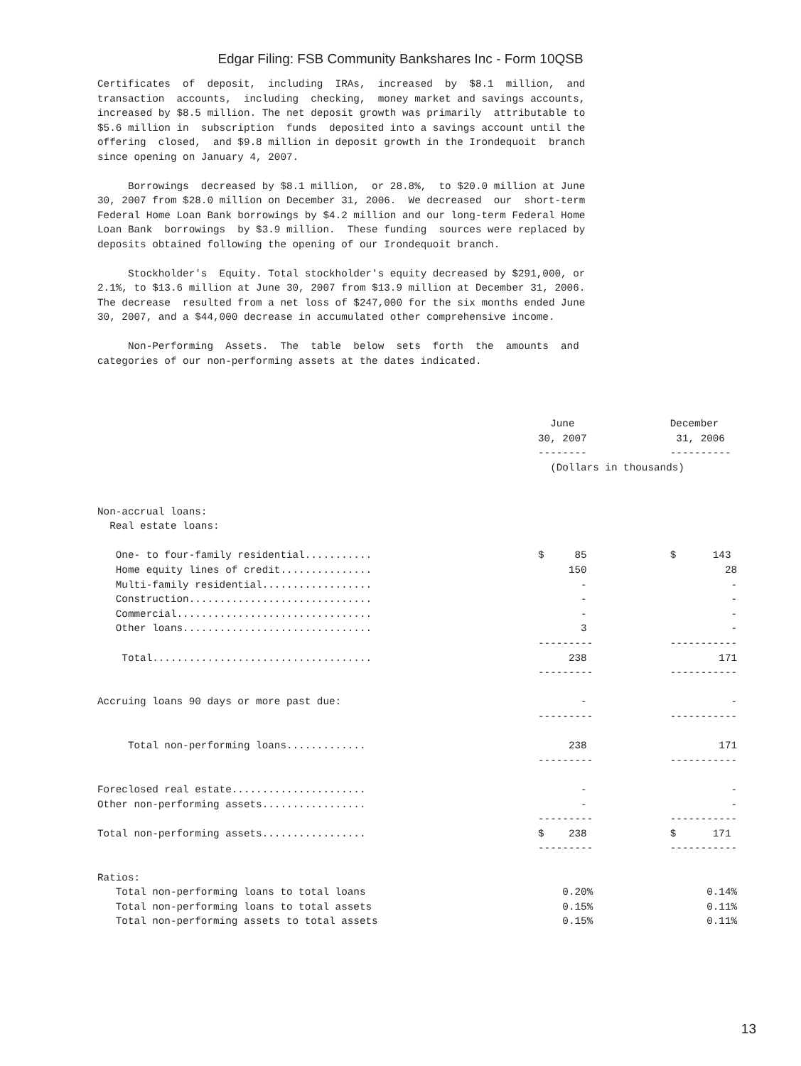Edgar Filing: FSB Community Bankshares Inc - Form 10QSB
Certificates of deposit, including IRAs, increased by $8.1 million, and transaction accounts, including checking, money market and savings accounts, increased by $8.5 million. The net deposit growth was primarily attributable to $5.6 million in subscription funds deposited into a savings account until the offering closed, and $9.8 million in deposit growth in the Irondequoit branch since opening on January 4, 2007.
Borrowings decreased by $8.1 million, or 28.8%, to $20.0 million at June 30, 2007 from $28.0 million on December 31, 2006. We decreased our short-term Federal Home Loan Bank borrowings by $4.2 million and our long-term Federal Home Loan Bank borrowings by $3.9 million. These funding sources were replaced by deposits obtained following the opening of our Irondequoit branch.
Stockholder's Equity. Total stockholder's equity decreased by $291,000, or 2.1%, to $13.6 million at June 30, 2007 from $13.9 million at December 31, 2006. The decrease resulted from a net loss of $247,000 for the six months ended June 30, 2007, and a $44,000 decrease in accumulated other comprehensive income.
Non-Performing Assets. The table below sets forth the amounts and categories of our non-performing assets at the dates indicated.
| | June | December |
| | 30, 2007 | 31, 2006 |
| | -------- | ---------- |
| | (Dollars in thousands) | |
| Non-accrual loans: | | |
| Real estate loans: | | |
| One- to four-family residential........... | $ 85 | $ 143 |
| Home equity lines of credit............... | 150 | 28 |
| Multi-family residential.................. | - | - |
| Construction.............................. | - | - |
| Commercial................................ | - | - |
| Other loans............................... | 3 | - |
| | --------- | ----------- |
| Total.................................... | 238 | 171 |
| | --------- | ----------- |
| Accruing loans 90 days or more past due: | - | - |
| | --------- | ----------- |
| Total non-performing loans............. | 238 | 171 |
| | --------- | ----------- |
| Foreclosed real estate...................... | - | - |
| Other non-performing assets................. | - | - |
| | --------- | ----------- |
| Total non-performing assets................. | $ 238 | $ 171 |
| | --------- | ----------- |
| Ratios: | | |
| Total non-performing loans to total loans | 0.20% | 0.14% |
| Total non-performing loans to total assets | 0.15% | 0.11% |
| Total non-performing assets to total assets | 0.15% | 0.11% |
13